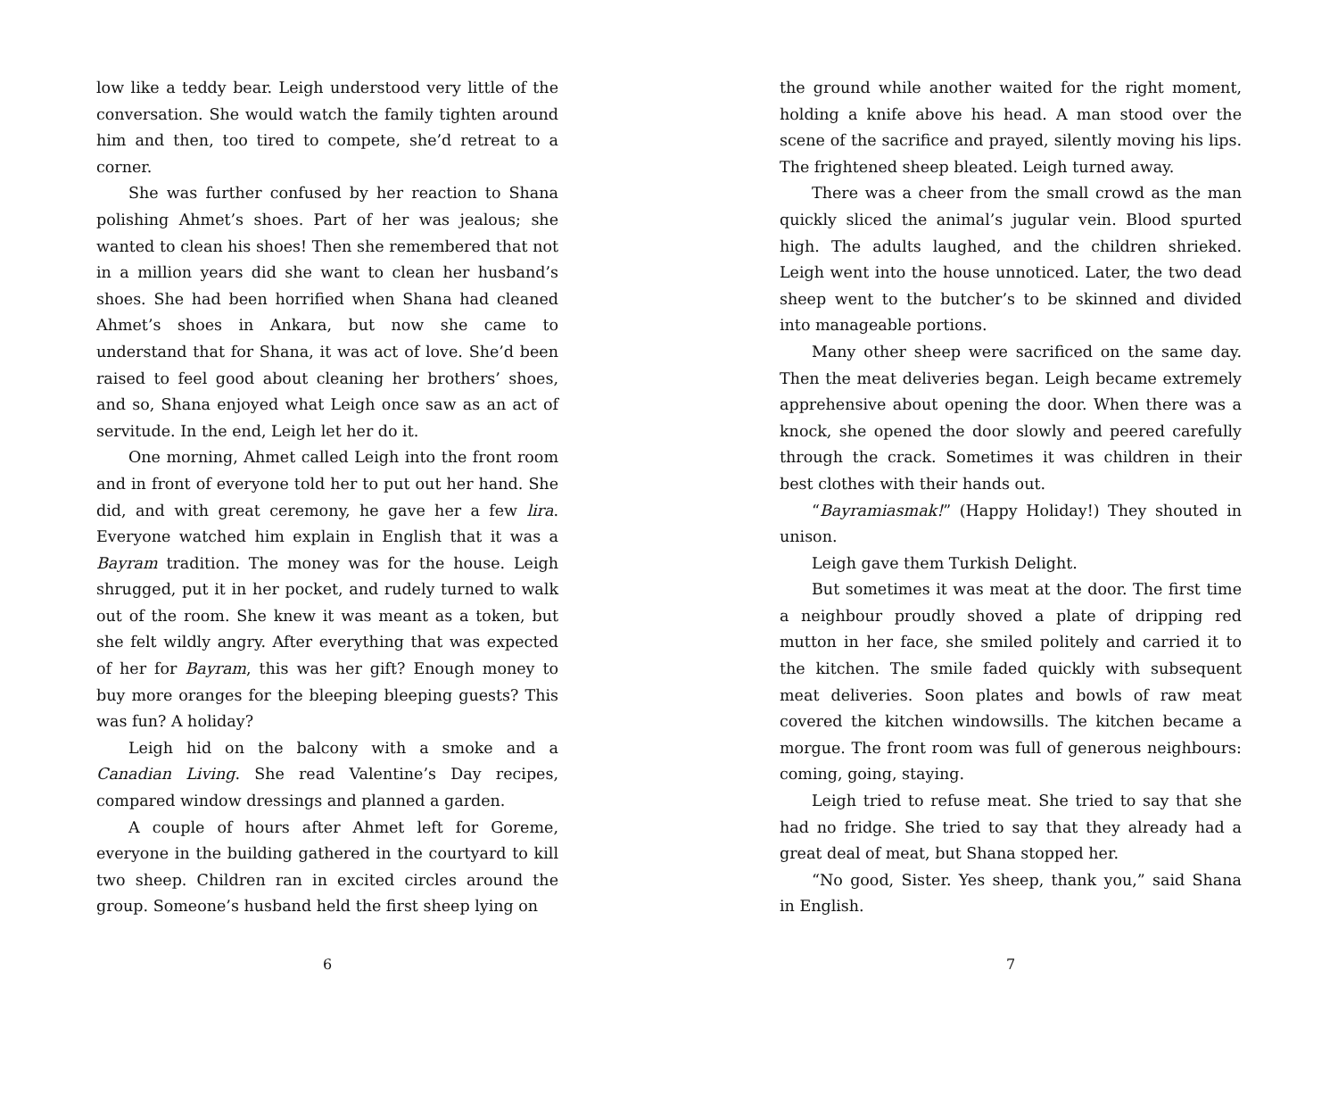low like a teddy bear. Leigh understood very little of the conversation. She would watch the family tighten around him and then, too tired to compete, she’d retreat to a corner.
She was further confused by her reaction to Shana polishing Ahmet’s shoes. Part of her was jealous; she wanted to clean his shoes! Then she remembered that not in a million years did she want to clean her husband’s shoes. She had been horrified when Shana had cleaned Ahmet’s shoes in Ankara, but now she came to understand that for Shana, it was act of love. She’d been raised to feel good about cleaning her brothers’ shoes, and so, Shana enjoyed what Leigh once saw as an act of servitude. In the end, Leigh let her do it.
One morning, Ahmet called Leigh into the front room and in front of everyone told her to put out her hand. She did, and with great ceremony, he gave her a few lira. Everyone watched him explain in English that it was a Bayram tradition. The money was for the house. Leigh shrugged, put it in her pocket, and rudely turned to walk out of the room. She knew it was meant as a token, but she felt wildly angry. After everything that was expected of her for Bayram, this was her gift? Enough money to buy more oranges for the bleeping bleeping guests? This was fun? A holiday?
Leigh hid on the balcony with a smoke and a Canadian Living. She read Valentine’s Day recipes, compared window dressings and planned a garden.
A couple of hours after Ahmet left for Goreme, everyone in the building gathered in the courtyard to kill two sheep. Children ran in excited circles around the group. Someone’s husband held the first sheep lying on
6
the ground while another waited for the right moment, holding a knife above his head. A man stood over the scene of the sacrifice and prayed, silently moving his lips. The frightened sheep bleated. Leigh turned away.
There was a cheer from the small crowd as the man quickly sliced the animal’s jugular vein. Blood spurted high. The adults laughed, and the children shrieked. Leigh went into the house unnoticed. Later, the two dead sheep went to the butcher’s to be skinned and divided into manageable portions.
Many other sheep were sacrificed on the same day. Then the meat deliveries began. Leigh became extremely apprehensive about opening the door. When there was a knock, she opened the door slowly and peered carefully through the crack. Sometimes it was children in their best clothes with their hands out.
“Bayramiasmak!” (Happy Holiday!) They shouted in unison.
Leigh gave them Turkish Delight.
But sometimes it was meat at the door. The first time a neighbour proudly shoved a plate of dripping red mutton in her face, she smiled politely and carried it to the kitchen. The smile faded quickly with subsequent meat deliveries. Soon plates and bowls of raw meat covered the kitchen windowsills. The kitchen became a morgue. The front room was full of generous neighbours: coming, going, staying.
Leigh tried to refuse meat. She tried to say that she had no fridge. She tried to say that they already had a great deal of meat, but Shana stopped her.
“No good, Sister. Yes sheep, thank you,” said Shana in English.
7